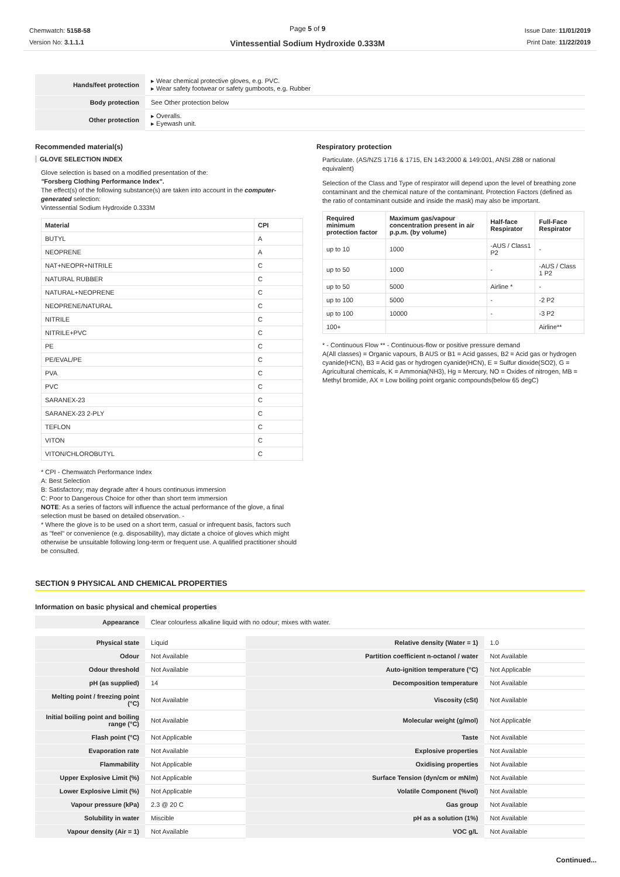Chemwatch: 5158-58
Version No: 3.1.1.1
Page 5 of 9
Vintessential Sodium Hydroxide 0.333M
Issue Date: 11/01/2019
Print Date: 11/22/2019
| Hands/feet protection | ▸ Wear chemical protective gloves, e.g. PVC. ▸ Wear safety footwear or safety gumboots, e.g. Rubber |
| Body protection | See Other protection below |
| Other protection | ▸ Overalls. ▸ Eyewash unit. |
Recommended material(s)
GLOVE SELECTION INDEX
Glove selection is based on a modified presentation of the:
"Forsberg Clothing Performance Index".
The effect(s) of the following substance(s) are taken into account in the computer-generated selection:
Vintessential Sodium Hydroxide 0.333M
| Material | CPI |
| --- | --- |
| BUTYL | A |
| NEOPRENE | A |
| NAT+NEOPR+NITRILE | C |
| NATURAL RUBBER | C |
| NATURAL+NEOPRENE | C |
| NEOPRENE/NATURAL | C |
| NITRILE | C |
| NITRILE+PVC | C |
| PE | C |
| PE/EVAL/PE | C |
| PVA | C |
| PVC | C |
| SARANEX-23 | C |
| SARANEX-23 2-PLY | C |
| TEFLON | C |
| VITON | C |
| VITON/CHLOROBUTYL | C |
* CPI - Chemwatch Performance Index
A: Best Selection
B: Satisfactory; may degrade after 4 hours continuous immersion
C: Poor to Dangerous Choice for other than short term immersion
NOTE: As a series of factors will influence the actual performance of the glove, a final selection must be based on detailed observation. -
* Where the glove is to be used on a short term, casual or infrequent basis, factors such as "feel" or convenience (e.g. disposability), may dictate a choice of gloves which might otherwise be unsuitable following long-term or frequent use. A qualified practitioner should be consulted.
Respiratory protection
Particulate. (AS/NZS 1716 & 1715, EN 143:2000 & 149:001, ANSI Z88 or national equivalent)
Selection of the Class and Type of respirator will depend upon the level of breathing zone contaminant and the chemical nature of the contaminant. Protection Factors (defined as the ratio of contaminant outside and inside the mask) may also be important.
| Required minimum protection factor | Maximum gas/vapour concentration present in air p.p.m. (by volume) | Half-face Respirator | Full-Face Respirator |
| --- | --- | --- | --- |
| up to 10 | 1000 | -AUS / Class1 P2 | - |
| up to 50 | 1000 | - | -AUS / Class 1 P2 |
| up to 50 | 5000 | Airline * | - |
| up to 100 | 5000 | - | -2 P2 |
| up to 100 | 10000 | - | -3 P2 |
| 100+ | | | Airline** |
* - Continuous Flow ** - Continuous-flow or positive pressure demand
A(All classes) = Organic vapours, B AUS or B1 = Acid gasses, B2 = Acid gas or hydrogen cyanide(HCN), B3 = Acid gas or hydrogen cyanide(HCN), E = Sulfur dioxide(SO2), G = Agricultural chemicals, K = Ammonia(NH3), Hg = Mercury, NO = Oxides of nitrogen, MB = Methyl bromide, AX = Low boiling point organic compounds(below 65 degC)
SECTION 9 PHYSICAL AND CHEMICAL PROPERTIES
Information on basic physical and chemical properties
| Appearance | Clear colourless alkaline liquid with no odour; mixes with water. |
| Physical state | Liquid | Relative density (Water = 1) | 1.0 |
| Odour | Not Available | Partition coefficient n-octanol / water | Not Available |
| Odour threshold | Not Available | Auto-ignition temperature (°C) | Not Applicable |
| pH (as supplied) | 14 | Decomposition temperature | Not Available |
| Melting point / freezing point (°C) | Not Available | Viscosity (cSt) | Not Available |
| Initial boiling point and boiling range (°C) | Not Available | Molecular weight (g/mol) | Not Applicable |
| Flash point (°C) | Not Applicable | Taste | Not Available |
| Evaporation rate | Not Available | Explosive properties | Not Available |
| Flammability | Not Applicable | Oxidising properties | Not Available |
| Upper Explosive Limit (%) | Not Applicable | Surface Tension (dyn/cm or mN/m) | Not Available |
| Lower Explosive Limit (%) | Not Applicable | Volatile Component (%vol) | Not Available |
| Vapour pressure (kPa) | 2.3 @ 20 C | Gas group | Not Available |
| Solubility in water | Miscible | pH as a solution (1%) | Not Available |
| Vapour density (Air = 1) | Not Available | VOC g/L | Not Available |
Continued...